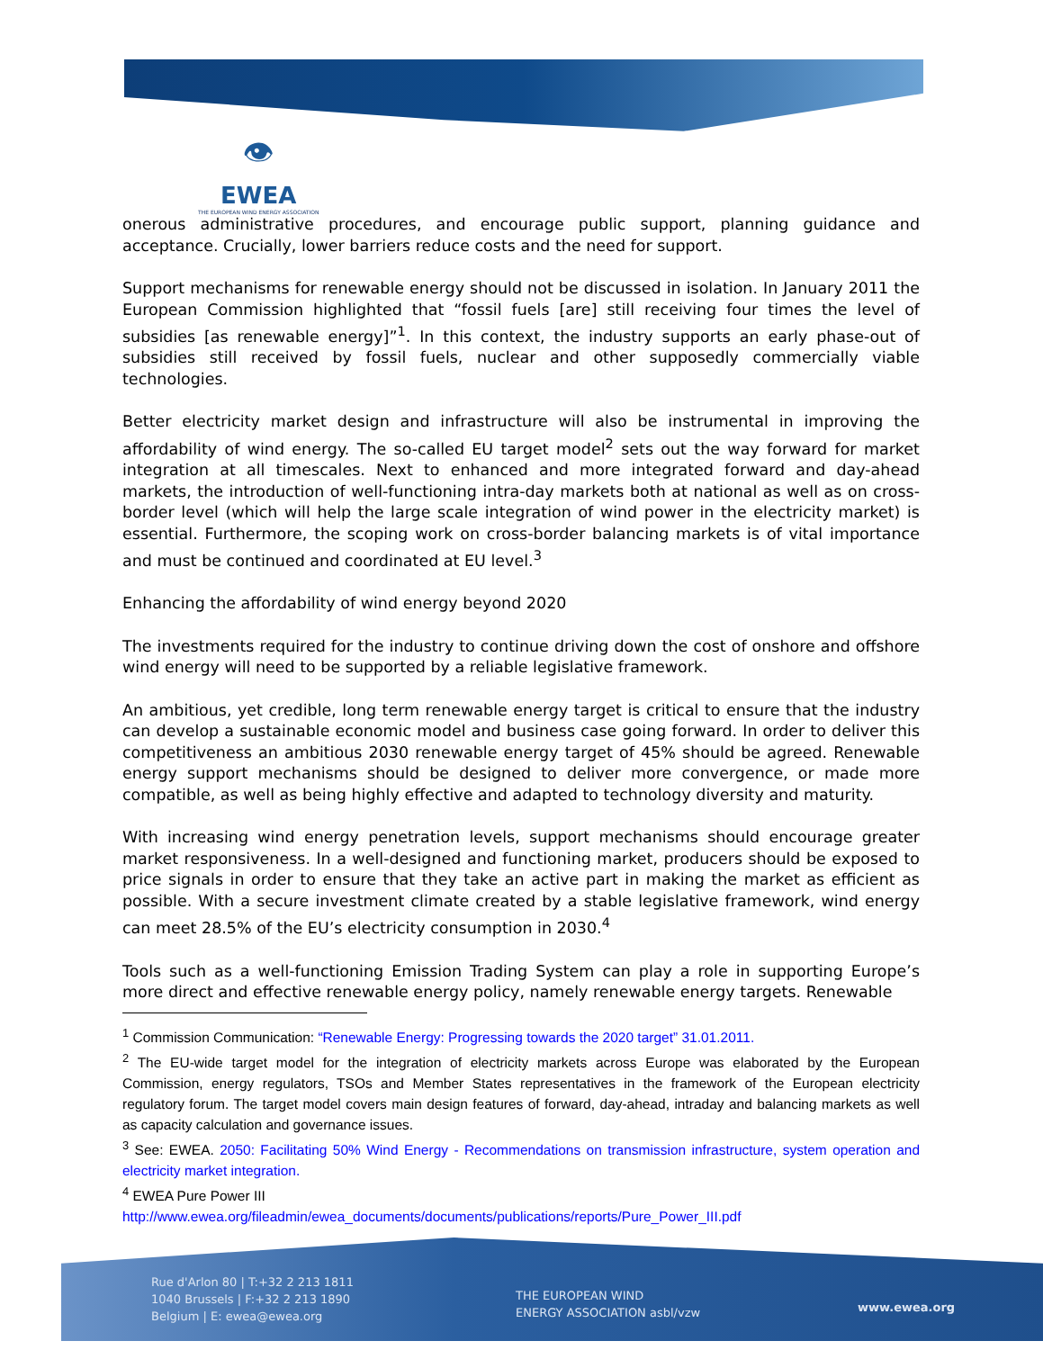👁
EWEA
THE EUROPEAN WIND ENERGY ASSOCIATION
onerous administrative procedures, and encourage public support, planning guidance and acceptance. Crucially, lower barriers reduce costs and the need for support.
Support mechanisms for renewable energy should not be discussed in isolation. In January 2011 the European Commission highlighted that “fossil fuels [are] still receiving four times the level of subsidies [as renewable energy]”<sup>1</sup>. In this context, the industry supports an early phase-out of subsidies still received by fossil fuels, nuclear and other supposedly commercially viable technologies.
Better electricity market design and infrastructure will also be instrumental in improving the affordability of wind energy. The so-called EU target model<sup>2</sup> sets out the way forward for market integration at all timescales. Next to enhanced and more integrated forward and day-ahead markets, the introduction of well-functioning intra-day markets both at national as well as on cross-border level (which will help the large scale integration of wind power in the electricity market) is essential. Furthermore, the scoping work on cross-border balancing markets is of vital importance and must be continued and coordinated at EU level.<sup>3</sup>
Enhancing the affordability of wind energy beyond 2020
The investments required for the industry to continue driving down the cost of onshore and offshore wind energy will need to be supported by a reliable legislative framework.
An ambitious, yet credible, long term renewable energy target is critical to ensure that the industry can develop a sustainable economic model and business case going forward. In order to deliver this competitiveness an ambitious 2030 renewable energy target of 45% should be agreed. Renewable energy support mechanisms should be designed to deliver more convergence, or made more compatible, as well as being highly effective and adapted to technology diversity and maturity.
With increasing wind energy penetration levels, support mechanisms should encourage greater market responsiveness. In a well-designed and functioning market, producers should be exposed to price signals in order to ensure that they take an active part in making the market as efficient as possible. With a secure investment climate created by a stable legislative framework, wind energy can meet 28.5% of the EU’s electricity consumption in 2030.<sup>4</sup>
Tools such as a well-functioning Emission Trading System can play a role in supporting Europe’s more direct and effective renewable energy policy, namely renewable energy targets. Renewable
<sup>1</sup> Commission Communication: “Renewable Energy: Progressing towards the 2020 target” 31.01.2011.
<sup>2</sup> The EU-wide target model for the integration of electricity markets across Europe was elaborated by the European Commission, energy regulators, TSOs and Member States representatives in the framework of the European electricity regulatory forum. The target model covers main design features of forward, day-ahead, intraday and balancing markets as well as capacity calculation and governance issues.
<sup>3</sup> See: EWEA. 2050: Facilitating 50% Wind Energy - Recommendations on transmission infrastructure, system operation and electricity market integration.
<sup>4</sup> EWEA Pure Power III
http://www.ewea.org/fileadmin/ewea_documents/documents/publications/reports/Pure_Power_III.pdf
Rue d'Arlon 80 | T:+32 2 213 1811
1040 Brussels | F:+32 2 213 1890
Belgium | E: ewea@ewea.org
THE EUROPEAN WIND
ENERGY ASSOCIATION asbl/vzw
www.ewea.org